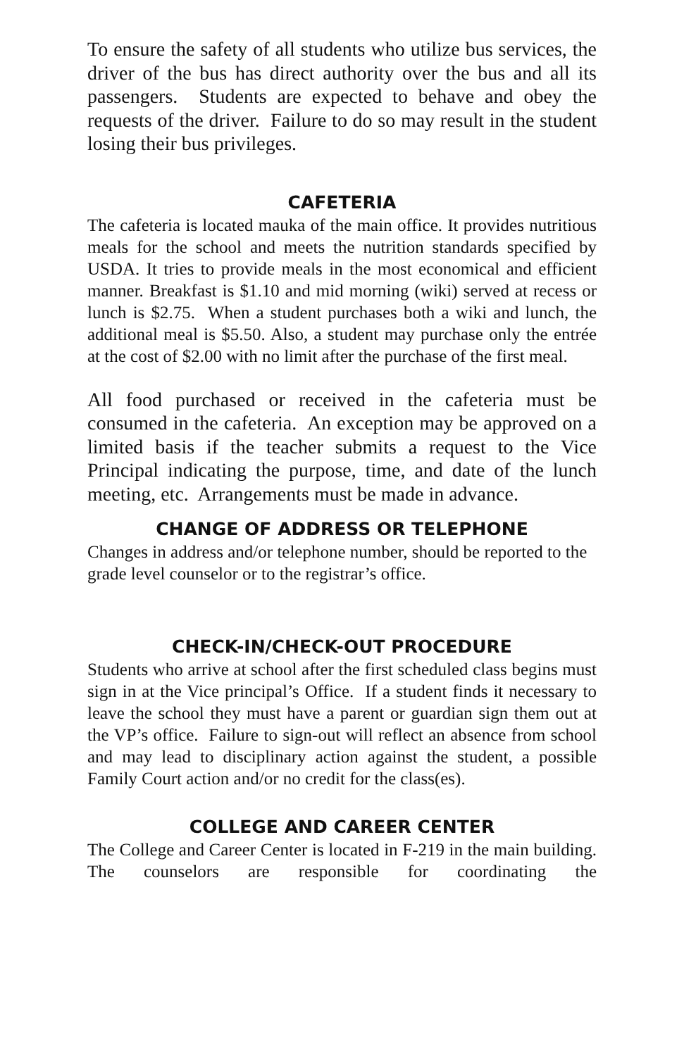To ensure the safety of all students who utilize bus services, the driver of the bus has direct authority over the bus and all its passengers. Students are expected to behave and obey the requests of the driver. Failure to do so may result in the student losing their bus privileges.
CAFETERIA
The cafeteria is located mauka of the main office. It provides nutritious meals for the school and meets the nutrition standards specified by USDA. It tries to provide meals in the most economical and efficient manner. Breakfast is $1.10 and mid morning (wiki) served at recess or lunch is $2.75. When a student purchases both a wiki and lunch, the additional meal is $5.50. Also, a student may purchase only the entrée at the cost of $2.00 with no limit after the purchase of the first meal.
All food purchased or received in the cafeteria must be consumed in the cafeteria. An exception may be approved on a limited basis if the teacher submits a request to the Vice Principal indicating the purpose, time, and date of the lunch meeting, etc. Arrangements must be made in advance.
CHANGE OF ADDRESS OR TELEPHONE
Changes in address and/or telephone number, should be reported to the grade level counselor or to the registrar’s office.
CHECK-IN/CHECK-OUT PROCEDURE
Students who arrive at school after the first scheduled class begins must sign in at the Vice principal’s Office. If a student finds it necessary to leave the school they must have a parent or guardian sign them out at the VP’s office. Failure to sign-out will reflect an absence from school and may lead to disciplinary action against the student, a possible Family Court action and/or no credit for the class(es).
COLLEGE AND CAREER CENTER
The College and Career Center is located in F-219 in the main building. The counselors are responsible for coordinating the